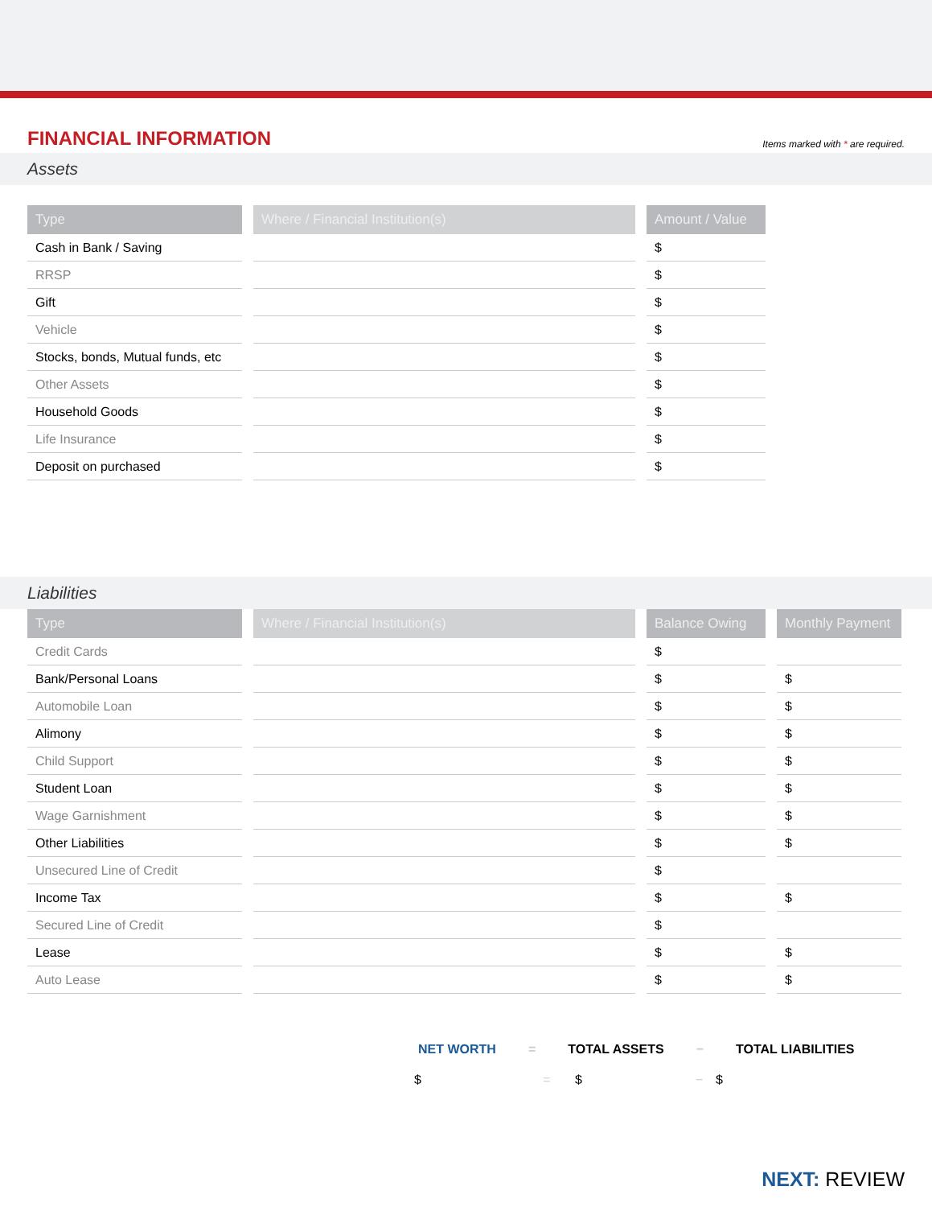FINANCIAL INFORMATION
Items marked with * are required.
Assets
| Type | Where / Financial Institution(s) | Amount / Value |
| --- | --- | --- |
| Cash in Bank / Saving | | $ |
| RRSP | | $ |
| Gift | | $ |
| Vehicle | | $ |
| Stocks, bonds, Mutual funds, etc | | $ |
| Other Assets | | $ |
| Household Goods | | $ |
| Life Insurance | | $ |
| Deposit on purchased | | $ |
Liabilities
| Type | Where / Financial Institution(s) | Balance Owing | Monthly Payment |
| --- | --- | --- | --- |
| Credit Cards | | $ | |
| Bank/Personal Loans | | $ | $ |
| Automobile Loan | | $ | $ |
| Alimony | | $ | $ |
| Child Support | | $ | $ |
| Student Loan | | $ | $ |
| Wage Garnishment | | $ | $ |
| Other Liabilities | | $ | $ |
| Unsecured Line of Credit | | $ | |
| Income Tax | | $ | $ |
| Secured Line of Credit | | $ | |
| Lease | | $ | $ |
| Auto Lease | | $ | $ |
NET WORTH = TOTAL ASSETS − TOTAL LIABILITIES
$ = $ − $
NEXT: REVIEW